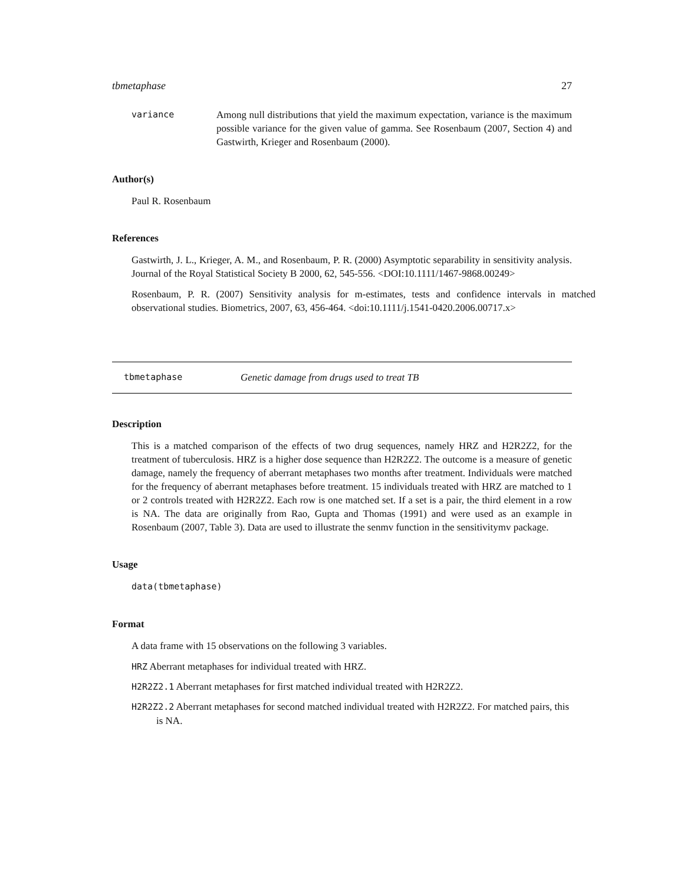tbmetaphase 27
variance Among null distributions that yield the maximum expectation, variance is the maximum possible variance for the given value of gamma. See Rosenbaum (2007, Section 4) and Gastwirth, Krieger and Rosenbaum (2000).
Author(s)
Paul R. Rosenbaum
References
Gastwirth, J. L., Krieger, A. M., and Rosenbaum, P. R. (2000) Asymptotic separability in sensitivity analysis. Journal of the Royal Statistical Society B 2000, 62, 545-556. <DOI:10.1111/1467-9868.00249>
Rosenbaum, P. R. (2007) Sensitivity analysis for m-estimates, tests and confidence intervals in matched observational studies. Biometrics, 2007, 63, 456-464. <doi:10.1111/j.1541-0420.2006.00717.x>
tbmetaphase Genetic damage from drugs used to treat TB
Description
This is a matched comparison of the effects of two drug sequences, namely HRZ and H2R2Z2, for the treatment of tuberculosis. HRZ is a higher dose sequence than H2R2Z2. The outcome is a measure of genetic damage, namely the frequency of aberrant metaphases two months after treatment. Individuals were matched for the frequency of aberrant metaphases before treatment. 15 individuals treated with HRZ are matched to 1 or 2 controls treated with H2R2Z2. Each row is one matched set. If a set is a pair, the third element in a row is NA. The data are originally from Rao, Gupta and Thomas (1991) and were used as an example in Rosenbaum (2007, Table 3). Data are used to illustrate the senmv function in the sensitivitymv package.
Usage
data(tbmetaphase)
Format
A data frame with 15 observations on the following 3 variables.
HRZ Aberrant metaphases for individual treated with HRZ.
H2R2Z2.1 Aberrant metaphases for first matched individual treated with H2R2Z2.
H2R2Z2.2 Aberrant metaphases for second matched individual treated with H2R2Z2. For matched pairs, this is NA.